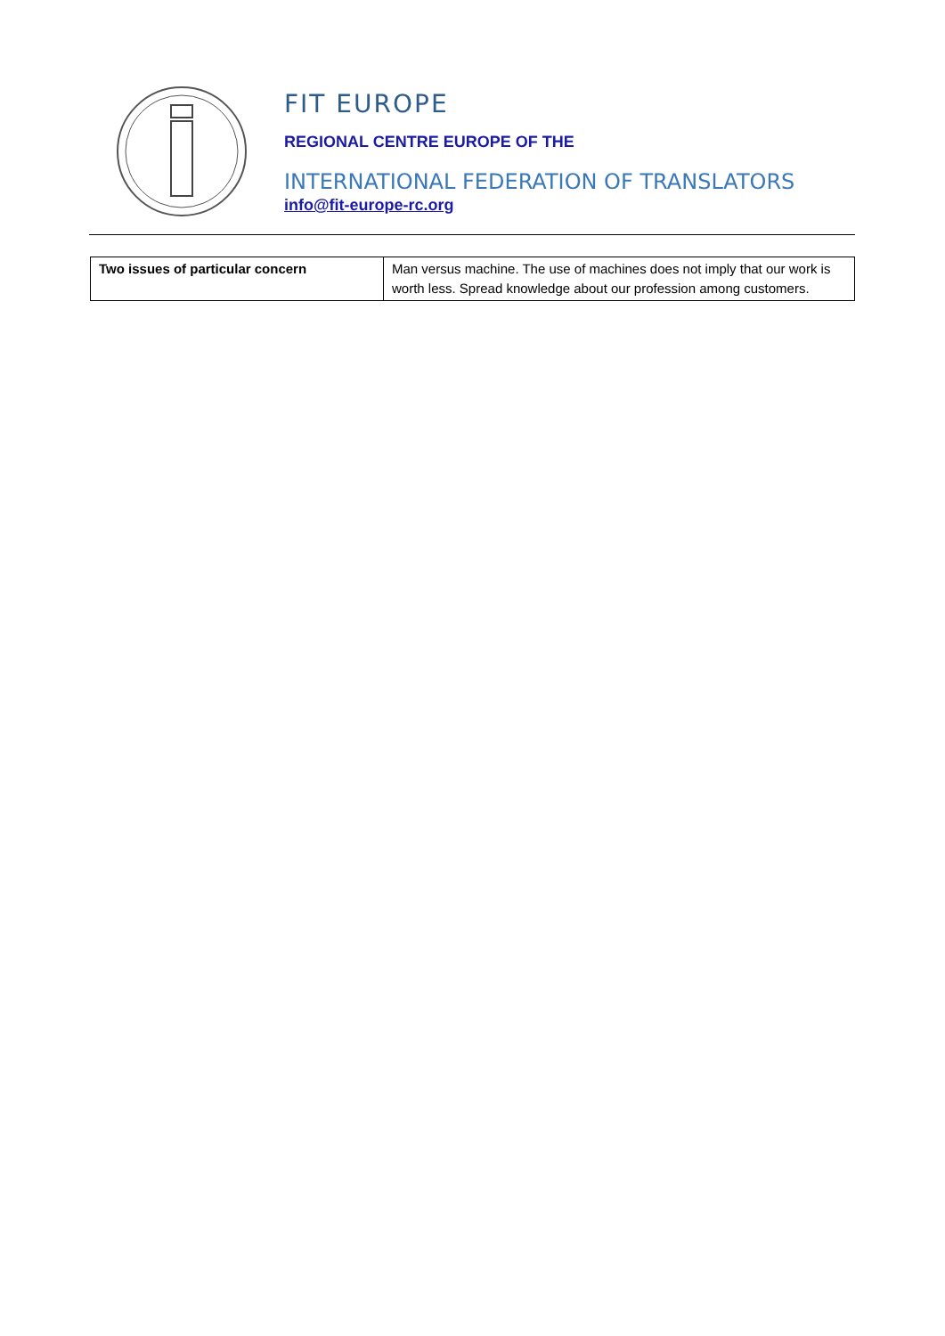FIT EUROPE
REGIONAL CENTRE EUROPE OF THE
INTERNATIONAL FEDERATION OF TRANSLATORS
info@fit-europe-rc.org
| Two issues of particular concern | Man versus machine. The use of machines does not imply that our work is worth less. Spread knowledge about our profession among customers. |